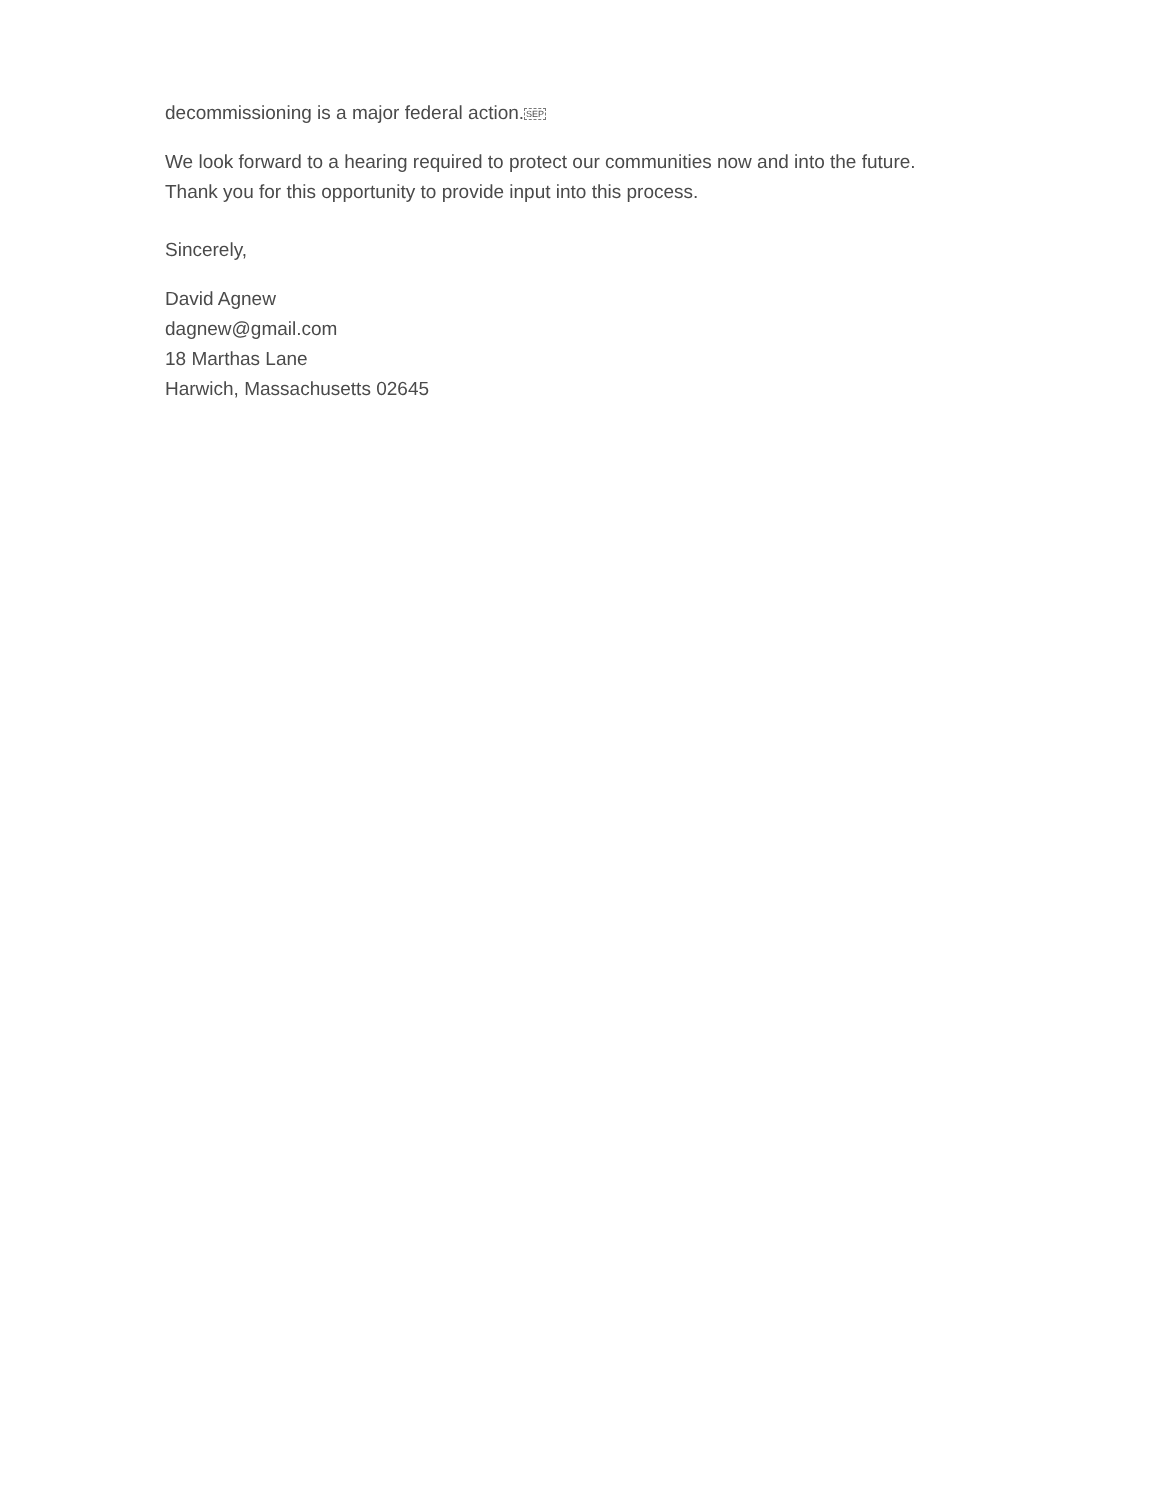decommissioning is a major federal action.SEP
We look forward to a hearing required to protect our communities now and into the future.
Thank you for this opportunity to provide input into this process.
Sincerely,
David Agnew
dagnew@gmail.com
18 Marthas Lane
Harwich, Massachusetts 02645